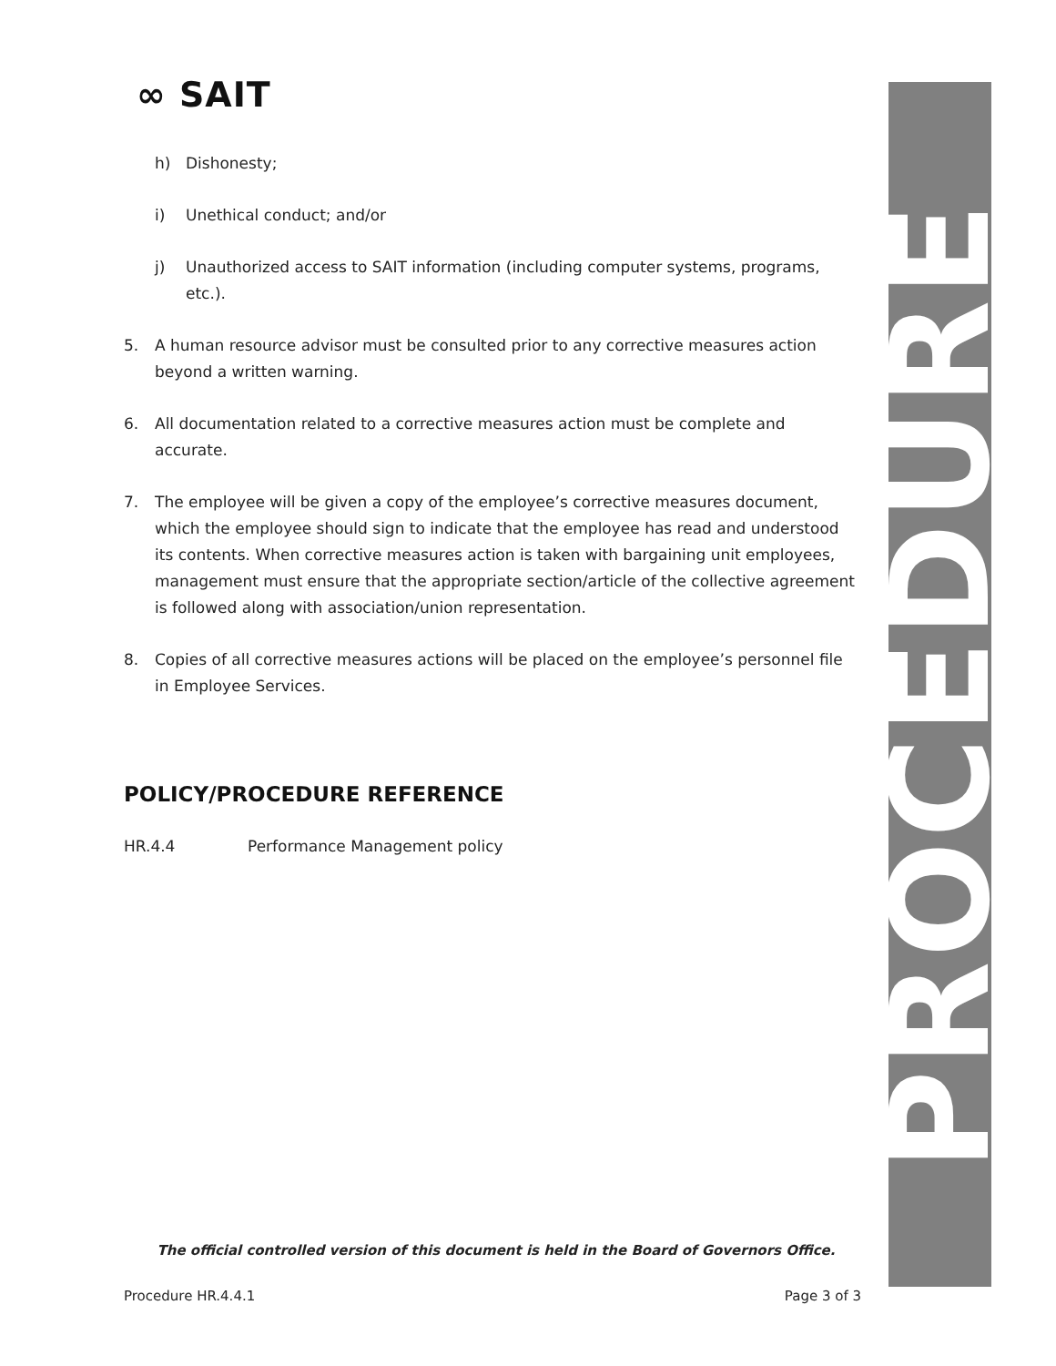∞ SAIT
h) Dishonesty;
i) Unethical conduct; and/or
j) Unauthorized access to SAIT information (including computer systems, programs, etc.).
5. A human resource advisor must be consulted prior to any corrective measures action beyond a written warning.
6. All documentation related to a corrective measures action must be complete and accurate.
7. The employee will be given a copy of the employee’s corrective measures document, which the employee should sign to indicate that the employee has read and understood its contents. When corrective measures action is taken with bargaining unit employees, management must ensure that the appropriate section/article of the collective agreement is followed along with association/union representation.
8. Copies of all corrective measures actions will be placed on the employee’s personnel file in Employee Services.
POLICY/PROCEDURE REFERENCE
HR.4.4 Performance Management policy
PROCEDURE
The official controlled version of this document is held in the Board of Governors Office.
Procedure HR.4.4.1 Page 3 of 3